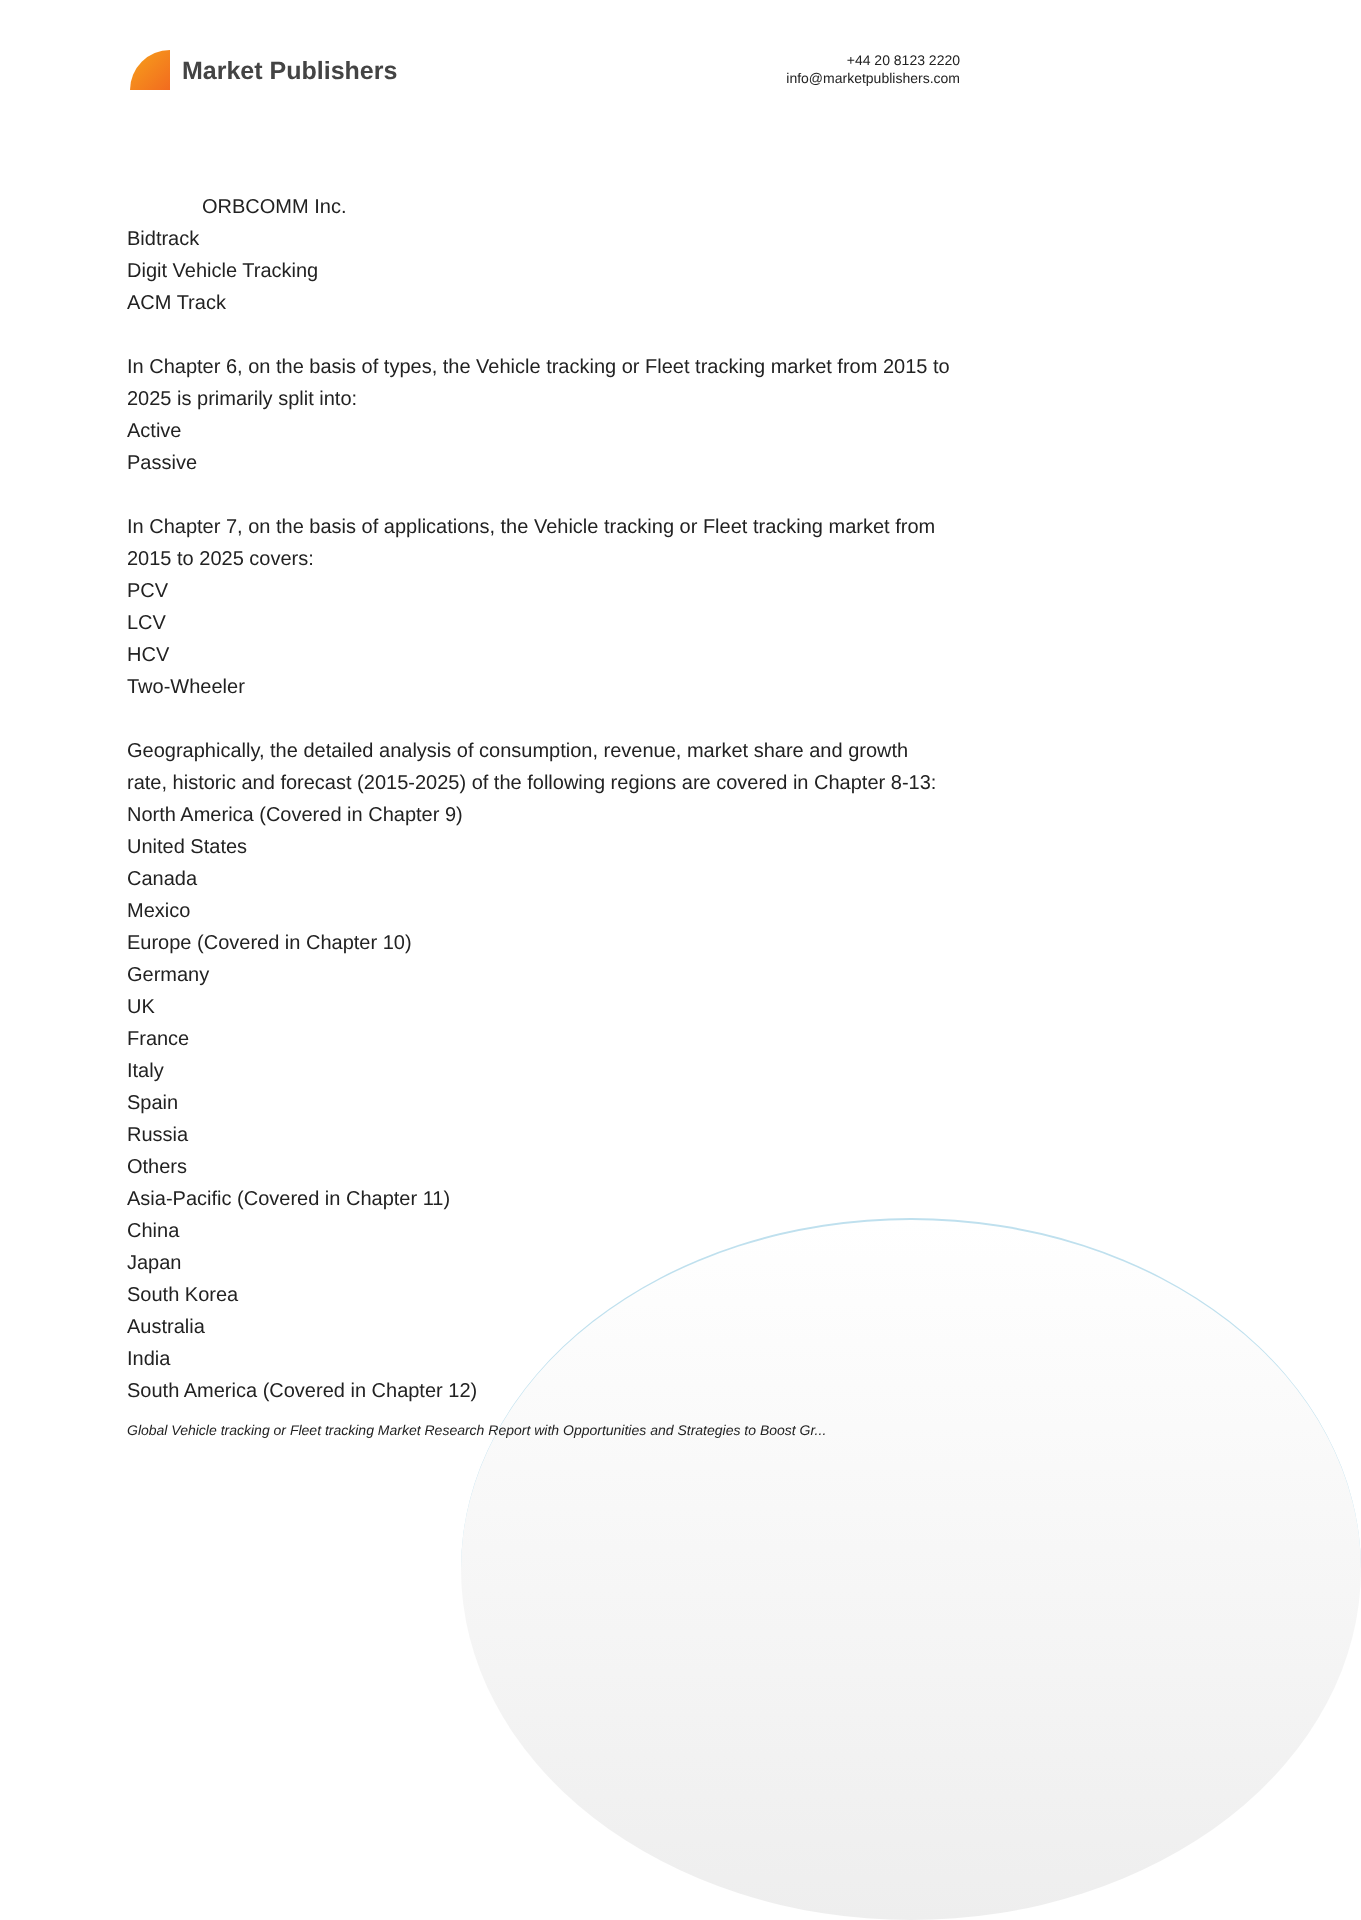Market Publishers
+44 20 8123 2220
info@marketpublishers.com
ORBCOMM Inc.
Bidtrack
Digit Vehicle Tracking
ACM Track
In Chapter 6, on the basis of types, the Vehicle tracking or Fleet tracking market from 2015 to 2025 is primarily split into:
Active
Passive
In Chapter 7, on the basis of applications, the Vehicle tracking or Fleet tracking market from 2015 to 2025 covers:
PCV
LCV
HCV
Two-Wheeler
Geographically, the detailed analysis of consumption, revenue, market share and growth rate, historic and forecast (2015-2025) of the following regions are covered in Chapter 8-13:
North America (Covered in Chapter 9)
United States
Canada
Mexico
Europe (Covered in Chapter 10)
Germany
UK
France
Italy
Spain
Russia
Others
Asia-Pacific (Covered in Chapter 11)
China
Japan
South Korea
Australia
India
South America (Covered in Chapter 12)
Global Vehicle tracking or Fleet tracking Market Research Report with Opportunities and Strategies to Boost Gr...